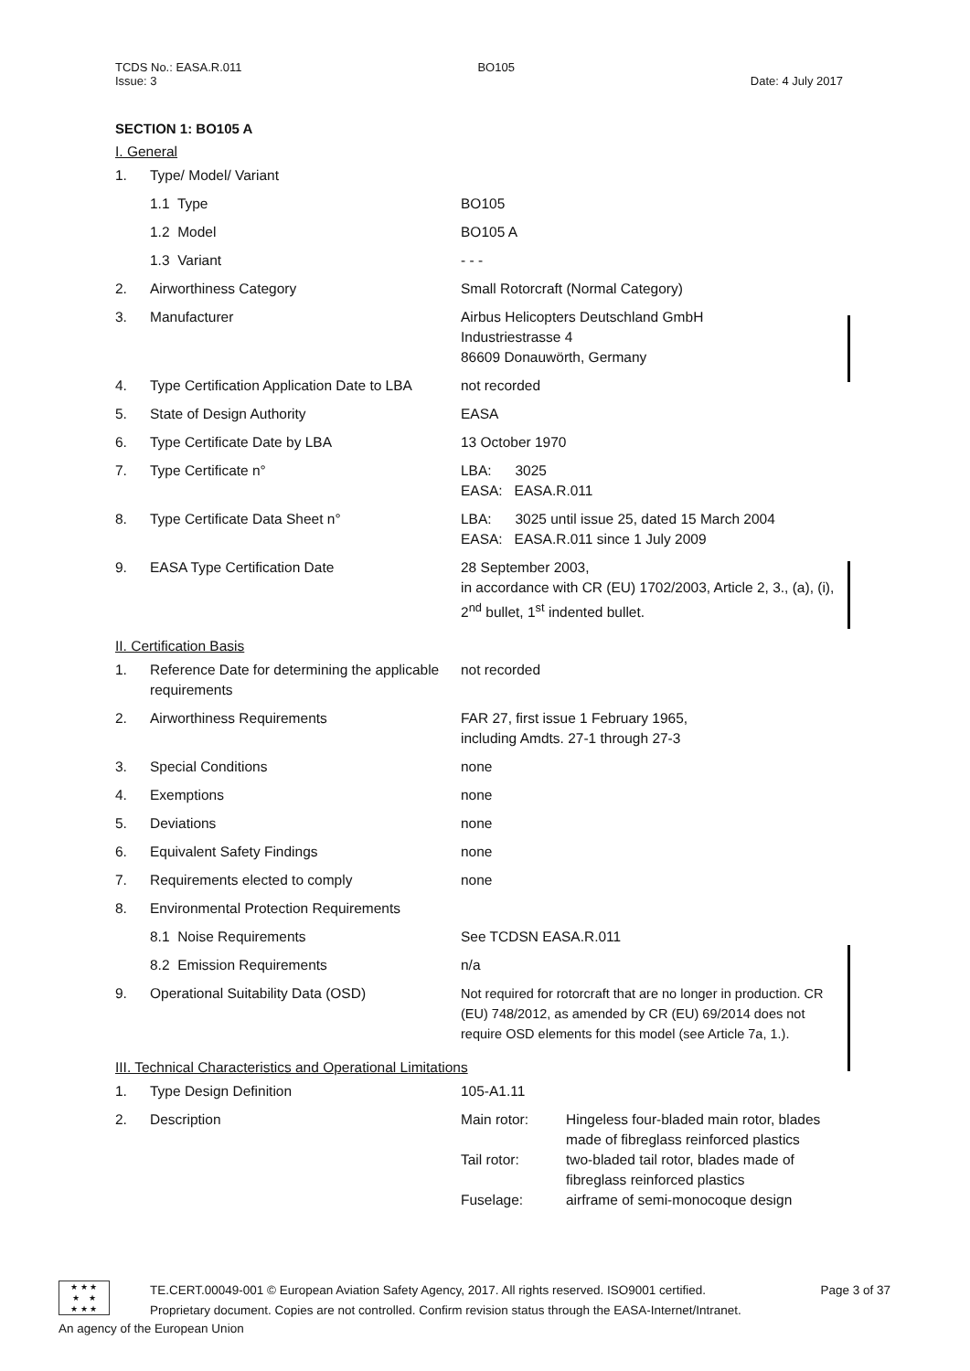TCDS No.: EASA.R.011
Issue: 3
BO105
Date: 4 July 2017
SECTION 1: BO105 A
I. General
| 1. | Type/ Model/ Variant | |
| | 1.1 Type | BO105 |
| | 1.2 Model | BO105 A |
| | 1.3 Variant | - - - |
| 2. | Airworthiness Category | Small Rotorcraft (Normal Category) |
| 3. | Manufacturer | Airbus Helicopters Deutschland GmbH Industriestrasse 4 86609 Donauwörth, Germany |
| 4. | Type Certification Application Date to LBA | not recorded |
| 5. | State of Design Authority | EASA |
| 6. | Type Certificate Date by LBA | 13 October 1970 |
| 7. | Type Certificate n° | LBA: 3025 EASA: EASA.R.011 |
| 8. | Type Certificate Data Sheet n° | LBA: 3025 until issue 25, dated 15 March 2004 EASA: EASA.R.011 since 1 July 2009 |
| 9. | EASA Type Certification Date | 28 September 2003, in accordance with CR (EU) 1702/2003, Article 2, 3., (a), (i), 2<sup>nd</sup> bullet, 1<sup>st</sup> indented bullet. |
II. Certification Basis
| 1. | Reference Date for determining the applicable requirements | not recorded |
| 2. | Airworthiness Requirements | FAR 27, first issue 1 February 1965, including Amdts. 27-1 through 27-3 |
| 3. | Special Conditions | none |
| 4. | Exemptions | none |
| 5. | Deviations | none |
| 6. | Equivalent Safety Findings | none |
| 7. | Requirements elected to comply | none |
| 8. | Environmental Protection Requirements | |
| | 8.1 Noise Requirements | See TCDSN EASA.R.011 |
| | 8.2 Emission Requirements | n/a |
| 9. | Operational Suitability Data (OSD) | Not required for rotorcraft that are no longer in production. CR (EU) 748/2012, as amended by CR (EU) 69/2014 does not require OSD elements for this model (see Article 7a, 1.). |
III. Technical Characteristics and Operational Limitations
| 1. | Type Design Definition | 105-A1.11 | |
| 2. | Description | Main rotor: Tail rotor: Fuselage: | Hingeless four-bladed main rotor, blades made of fibreglass reinforced plastics two-bladed tail rotor, blades made of fibreglass reinforced plastics airframe of semi-monocoque design |
★ ★ ★
★ ★
★ ★ ★
TE.CERT.00049-001 © European Aviation Safety Agency, 2017. All rights reserved. ISO9001 certified. Page 3 of 37
Proprietary document. Copies are not controlled. Confirm revision status through the EASA-Internet/Intranet.
An agency of the European Union